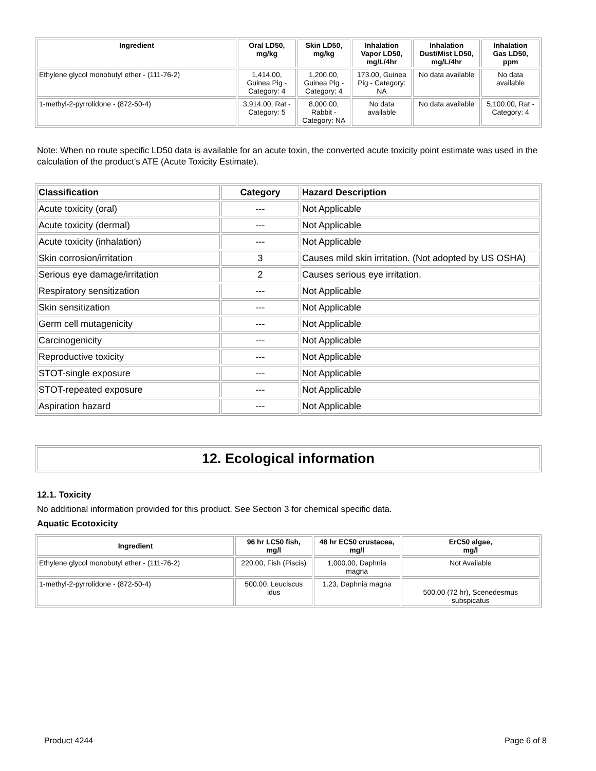| Ingredient | Oral LD50, mg/kg | Skin LD50, mg/kg | Inhalation Vapor LD50, mg/L/4hr | Inhalation Dust/Mist LD50, mg/L/4hr | Inhalation Gas LD50, ppm |
| --- | --- | --- | --- | --- | --- |
| Ethylene glycol monobutyl ether - (111-76-2) | 1,414.00, Guinea Pig - Category: 4 | 1,200.00, Guinea Pig - Category: 4 | 173.00, Guinea Pig - Category: NA | No data available | No data available |
| 1-methyl-2-pyrrolidone - (872-50-4) | 3,914.00, Rat - Category: 5 | 8,000.00, Rabbit - Category: NA | No data available | No data available | 5,100.00, Rat - Category: 4 |
Note: When no route specific LD50 data is available for an acute toxin, the converted acute toxicity point estimate was used in the calculation of the product's ATE (Acute Toxicity Estimate).
| Classification | Category | Hazard Description |
| --- | --- | --- |
| Acute toxicity (oral) | --- | Not Applicable |
| Acute toxicity (dermal) | --- | Not Applicable |
| Acute toxicity (inhalation) | --- | Not Applicable |
| Skin corrosion/irritation | 3 | Causes mild skin irritation. (Not adopted by US OSHA) |
| Serious eye damage/irritation | 2 | Causes serious eye irritation. |
| Respiratory sensitization | --- | Not Applicable |
| Skin sensitization | --- | Not Applicable |
| Germ cell mutagenicity | --- | Not Applicable |
| Carcinogenicity | --- | Not Applicable |
| Reproductive toxicity | --- | Not Applicable |
| STOT-single exposure | --- | Not Applicable |
| STOT-repeated exposure | --- | Not Applicable |
| Aspiration hazard | --- | Not Applicable |
12. Ecological information
12.1. Toxicity
No additional information provided for this product. See Section 3 for chemical specific data.
Aquatic Ecotoxicity
| Ingredient | 96 hr LC50 fish, mg/l | 48 hr EC50 crustacea, mg/l | ErC50 algae, mg/l |
| --- | --- | --- | --- |
| Ethylene glycol monobutyl ether - (111-76-2) | 220.00, Fish (Piscis) | 1,000.00, Daphnia magna | Not Available |
| 1-methyl-2-pyrrolidone - (872-50-4) | 500.00, Leuciscus idus | 1.23, Daphnia magna | 500.00 (72 hr), Scenedesmus subspicatus |
Product 4244 Page 6 of 8